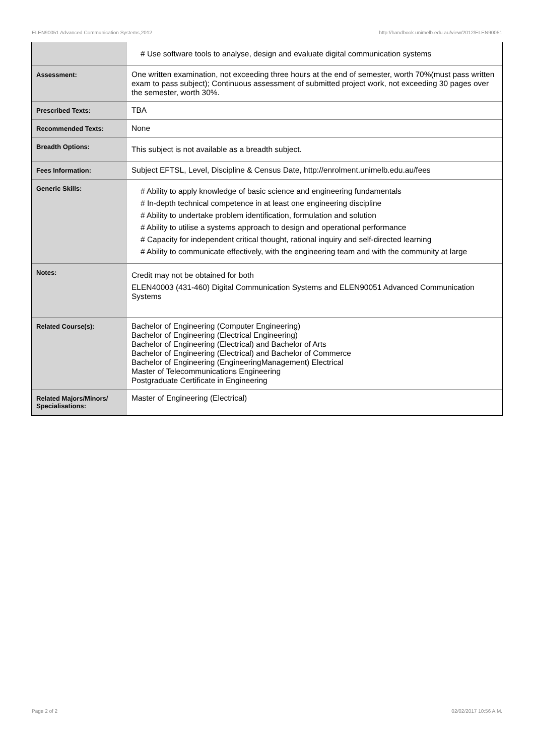ELEN90051 Advanced Communication Systems,2012 http://handbook.unimelb.edu.au/view/2012/ELEN90051
| | # Use software tools to analyse, design and evaluate digital communication systems |
| Assessment: | One written examination, not exceeding three hours at the end of semester, worth 70%(must pass written exam to pass subject); Continuous assessment of submitted project work, not exceeding 30 pages over the semester, worth 30%. |
| Prescribed Texts: | TBA |
| Recommended Texts: | None |
| Breadth Options: | This subject is not available as a breadth subject. |
| Fees Information: | Subject EFTSL, Level, Discipline & Census Date, http://enrolment.unimelb.edu.au/fees |
| Generic Skills: | # Ability to apply knowledge of basic science and engineering fundamentals # In-depth technical competence in at least one engineering discipline # Ability to undertake problem identification, formulation and solution # Ability to utilise a systems approach to design and operational performance # Capacity for independent critical thought, rational inquiry and self-directed learning # Ability to communicate effectively, with the engineering team and with the community at large |
| Notes: | Credit may not be obtained for both ELEN40003 (431-460) Digital Communication Systems and ELEN90051 Advanced Communication Systems |
| Related Course(s): | Bachelor of Engineering (Computer Engineering) Bachelor of Engineering (Electrical Engineering) Bachelor of Engineering (Electrical) and Bachelor of Arts Bachelor of Engineering (Electrical) and Bachelor of Commerce Bachelor of Engineering (EngineeringManagement) Electrical Master of Telecommunications Engineering Postgraduate Certificate in Engineering |
| Related Majors/Minors/ Specialisations: | Master of Engineering (Electrical) |
Page 2 of 2 02/02/2017 10:56 A.M.